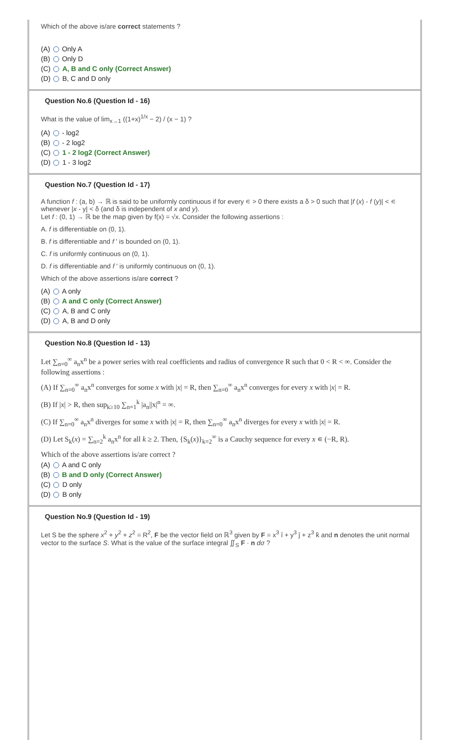Which of the above is/are correct statements ?
(A) Only A
(B) Only D
(C) A, B and C only (Correct Answer)
(D) B, C and D only
Question No.6 (Question Id - 16)
What is the value of lim<sub>x→1</sub> ((1+x)<sup>1/x</sup> − 2) / (x − 1) ?
(A) - log2
(B) - 2 log2
(C) 1 - 2 log2 (Correct Answer)
(D) 1 - 3 log2
Question No.7 (Question Id - 17)
A function f : (a, b) → ℝ is said to be uniformly continuous if for every ∊ > 0 there exists a δ > 0 such that |f (x) - f (y)| < ∊ whenever |x - y| < δ (and δ is independent of x and y).
Let f : (0, 1) → ℝ be the map given by f(x) = √x. Consider the following assertions :
A. f is differentiable on (0, 1).
B. f is differentiable and f ' is bounded on (0, 1).
C. f is uniformly continuous on (0, 1).
D. f is differentiable and f ' is uniformly continuous on (0, 1).
Which of the above assertions is/are correct ?
(A) A only
(B) A and C only (Correct Answer)
(C) A, B and C only
(D) A, B and D only
Question No.8 (Question Id - 13)
Let ∑<sub>n=0</sub><sup>∞</sup> a<sub>n</sub>x<sup>n</sup> be a power series with real coefficients and radius of convergence R such that 0 < R < ∞. Consider the following assertions :
(A) If ∑<sub>n=0</sub><sup>∞</sup> a<sub>n</sub>x<sup>n</sup> converges for some x with |x| = R, then ∑<sub>n=0</sub><sup>∞</sup> a<sub>n</sub>x<sup>n</sup> converges for every x with |x| = R.
(B) If |x| > R, then sup<sub>k≥10</sub> ∑<sub>n=1</sub><sup>k</sup> |a<sub>n</sub>||x|<sup>n</sup> = ∞.
(C) If ∑<sub>n=0</sub><sup>∞</sup> a<sub>n</sub>x<sup>n</sup> diverges for some x with |x| = R, then ∑<sub>n=0</sub><sup>∞</sup> a<sub>n</sub>x<sup>n</sup> diverges for every x with |x| = R.
(D) Let S<sub>k</sub>(x) = ∑<sub>n=2</sub><sup>k</sup> a<sub>n</sub>x<sup>n</sup> for all k ≥ 2. Then, {S<sub>k</sub>(x)}<sub>k=2</sub><sup>∞</sup> is a Cauchy sequence for every x ∊ (−R, R).
Which of the above assertions is/are correct ?
(A) A and C only
(B) B and D only (Correct Answer)
(C) D only
(D) B only
Question No.9 (Question Id - 19)
Let S be the sphere x<sup>2</sup> + y<sup>2</sup> + z<sup>2</sup> = R<sup>2</sup>, F be the vector field on ℝ<sup>3</sup> given by F = x<sup>3</sup> î + y<sup>3</sup> ĵ + z<sup>3</sup> k̂ and n denotes the unit normal vector to the surface S. What is the value of the surface integral ∬<sub>S</sub> F · n dσ ?